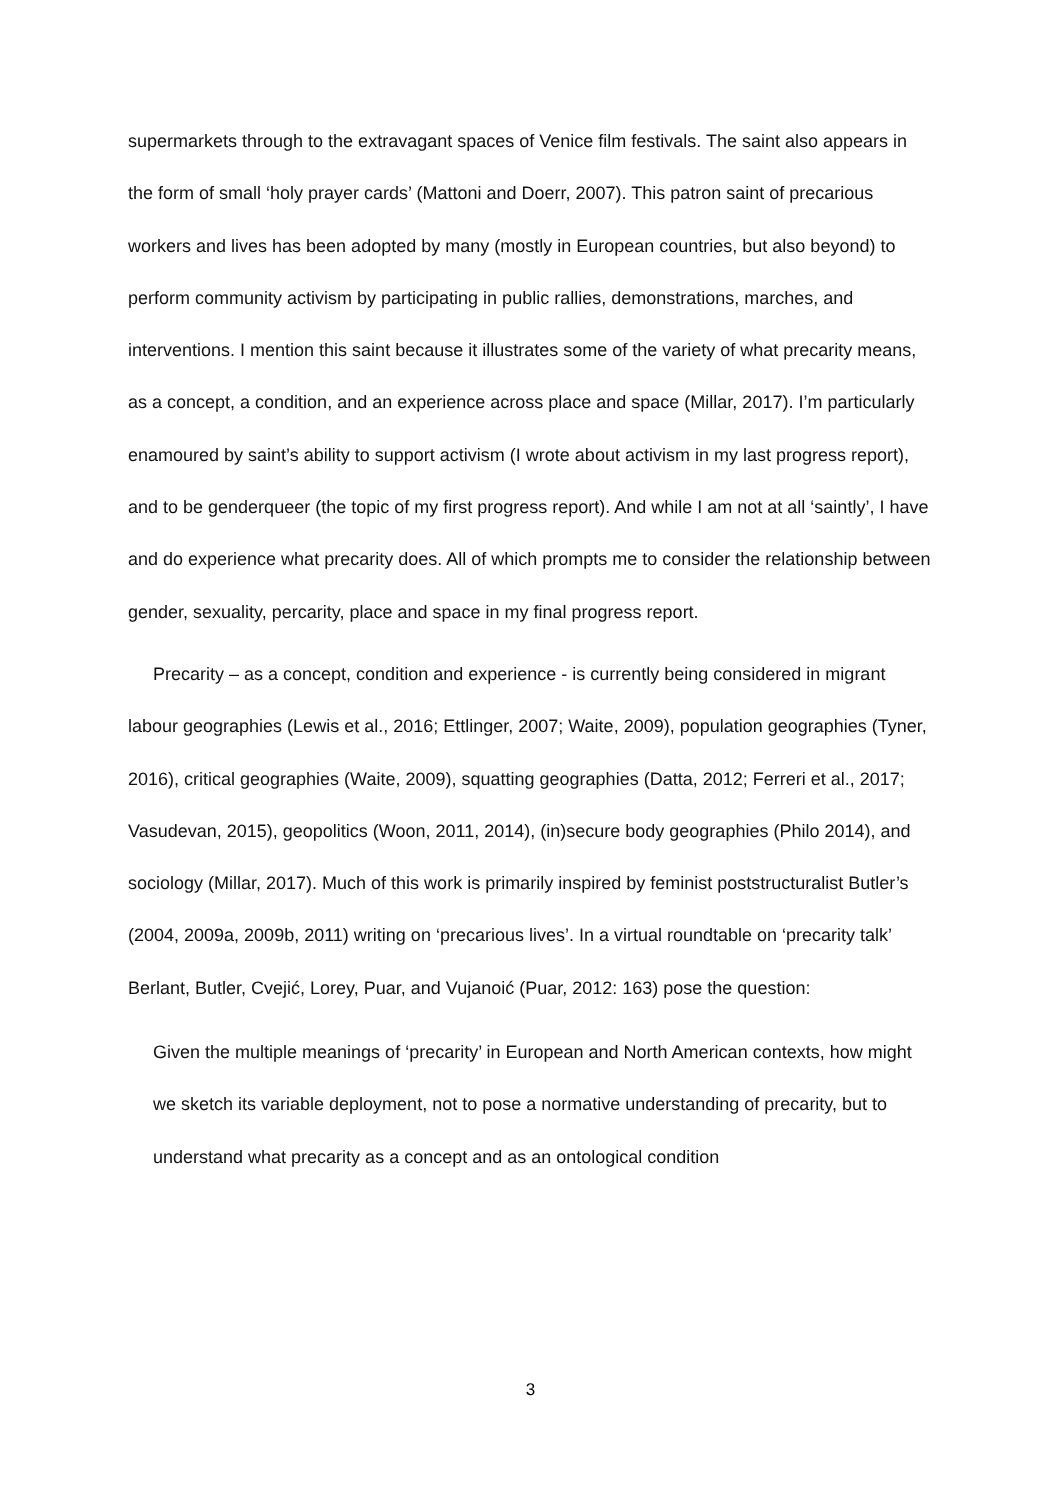supermarkets through to the extravagant spaces of Venice film festivals. The saint also appears in the form of small ‘holy prayer cards’ (Mattoni and Doerr, 2007). This patron saint of precarious workers and lives has been adopted by many (mostly in European countries, but also beyond) to perform community activism by participating in public rallies, demonstrations, marches, and interventions. I mention this saint because it illustrates some of the variety of what precarity means, as a concept, a condition, and an experience across place and space (Millar, 2017). I’m particularly enamoured by saint’s ability to support activism (I wrote about activism in my last progress report), and to be genderqueer (the topic of my first progress report). And while I am not at all ‘saintly’, I have and do experience what precarity does. All of which prompts me to consider the relationship between gender, sexuality, percarity, place and space in my final progress report.
Precarity – as a concept, condition and experience - is currently being considered in migrant labour geographies (Lewis et al., 2016; Ettlinger, 2007; Waite, 2009), population geographies (Tyner, 2016), critical geographies (Waite, 2009), squatting geographies (Datta, 2012; Ferreri et al., 2017; Vasudevan, 2015), geopolitics (Woon, 2011, 2014), (in)secure body geographies (Philo 2014), and sociology (Millar, 2017). Much of this work is primarily inspired by feminist poststructuralist Butler’s (2004, 2009a, 2009b, 2011) writing on ‘precarious lives’. In a virtual roundtable on ‘precarity talk’ Berlant, Butler, Cvejić, Lorey, Puar, and Vujanoić (Puar, 2012: 163) pose the question:
Given the multiple meanings of ‘precarity’ in European and North American contexts, how might we sketch its variable deployment, not to pose a normative understanding of precarity, but to understand what precarity as a concept and as an ontological condition
3